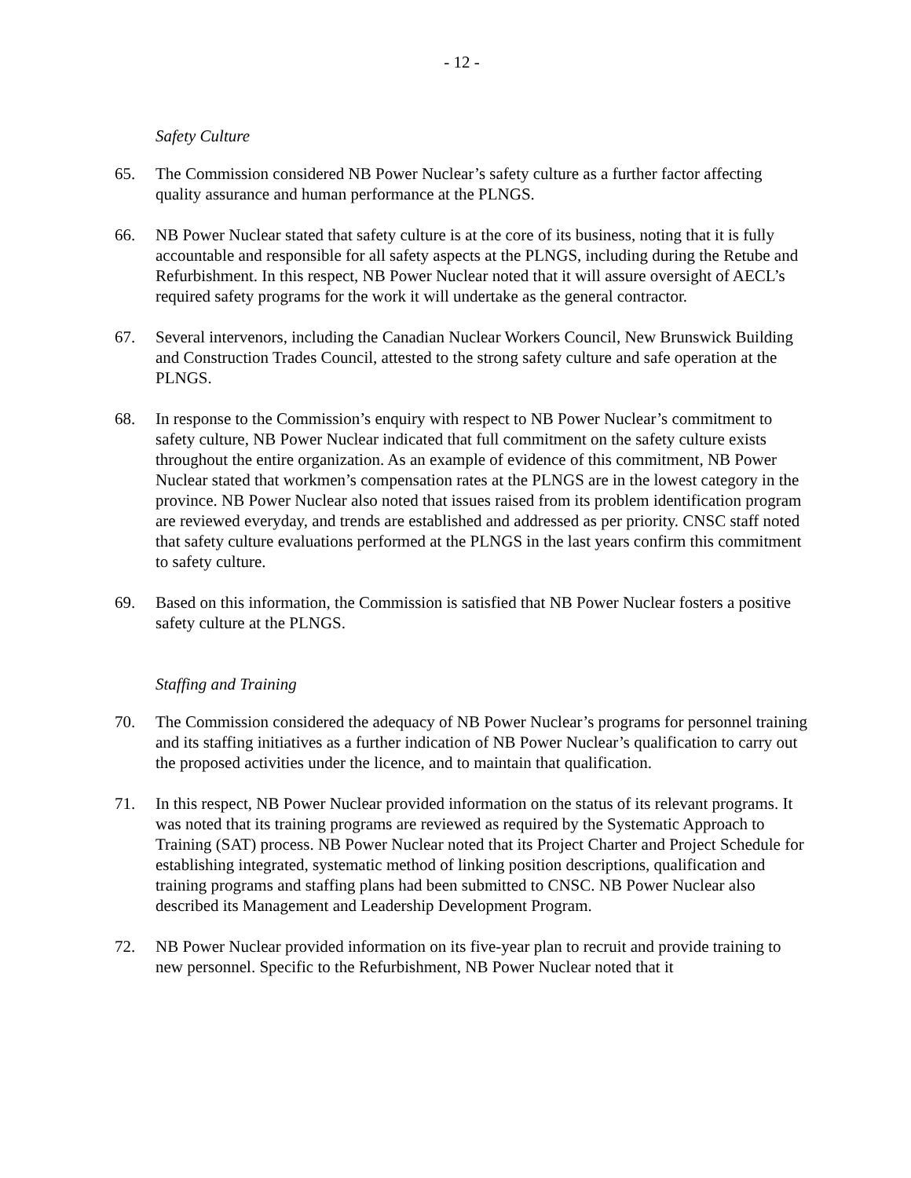- 12 -
Safety Culture
65. The Commission considered NB Power Nuclear’s safety culture as a further factor affecting quality assurance and human performance at the PLNGS.
66. NB Power Nuclear stated that safety culture is at the core of its business, noting that it is fully accountable and responsible for all safety aspects at the PLNGS, including during the Retube and Refurbishment. In this respect, NB Power Nuclear noted that it will assure oversight of AECL’s required safety programs for the work it will undertake as the general contractor.
67. Several intervenors, including the Canadian Nuclear Workers Council, New Brunswick Building and Construction Trades Council, attested to the strong safety culture and safe operation at the PLNGS.
68. In response to the Commission’s enquiry with respect to NB Power Nuclear’s commitment to safety culture, NB Power Nuclear indicated that full commitment on the safety culture exists throughout the entire organization. As an example of evidence of this commitment, NB Power Nuclear stated that workmen’s compensation rates at the PLNGS are in the lowest category in the province. NB Power Nuclear also noted that issues raised from its problem identification program are reviewed everyday, and trends are established and addressed as per priority. CNSC staff noted that safety culture evaluations performed at the PLNGS in the last years confirm this commitment to safety culture.
69. Based on this information, the Commission is satisfied that NB Power Nuclear fosters a positive safety culture at the PLNGS.
Staffing and Training
70. The Commission considered the adequacy of NB Power Nuclear’s programs for personnel training and its staffing initiatives as a further indication of NB Power Nuclear’s qualification to carry out the proposed activities under the licence, and to maintain that qualification.
71. In this respect, NB Power Nuclear provided information on the status of its relevant programs. It was noted that its training programs are reviewed as required by the Systematic Approach to Training (SAT) process. NB Power Nuclear noted that its Project Charter and Project Schedule for establishing integrated, systematic method of linking position descriptions, qualification and training programs and staffing plans had been submitted to CNSC. NB Power Nuclear also described its Management and Leadership Development Program.
72. NB Power Nuclear provided information on its five-year plan to recruit and provide training to new personnel. Specific to the Refurbishment, NB Power Nuclear noted that it